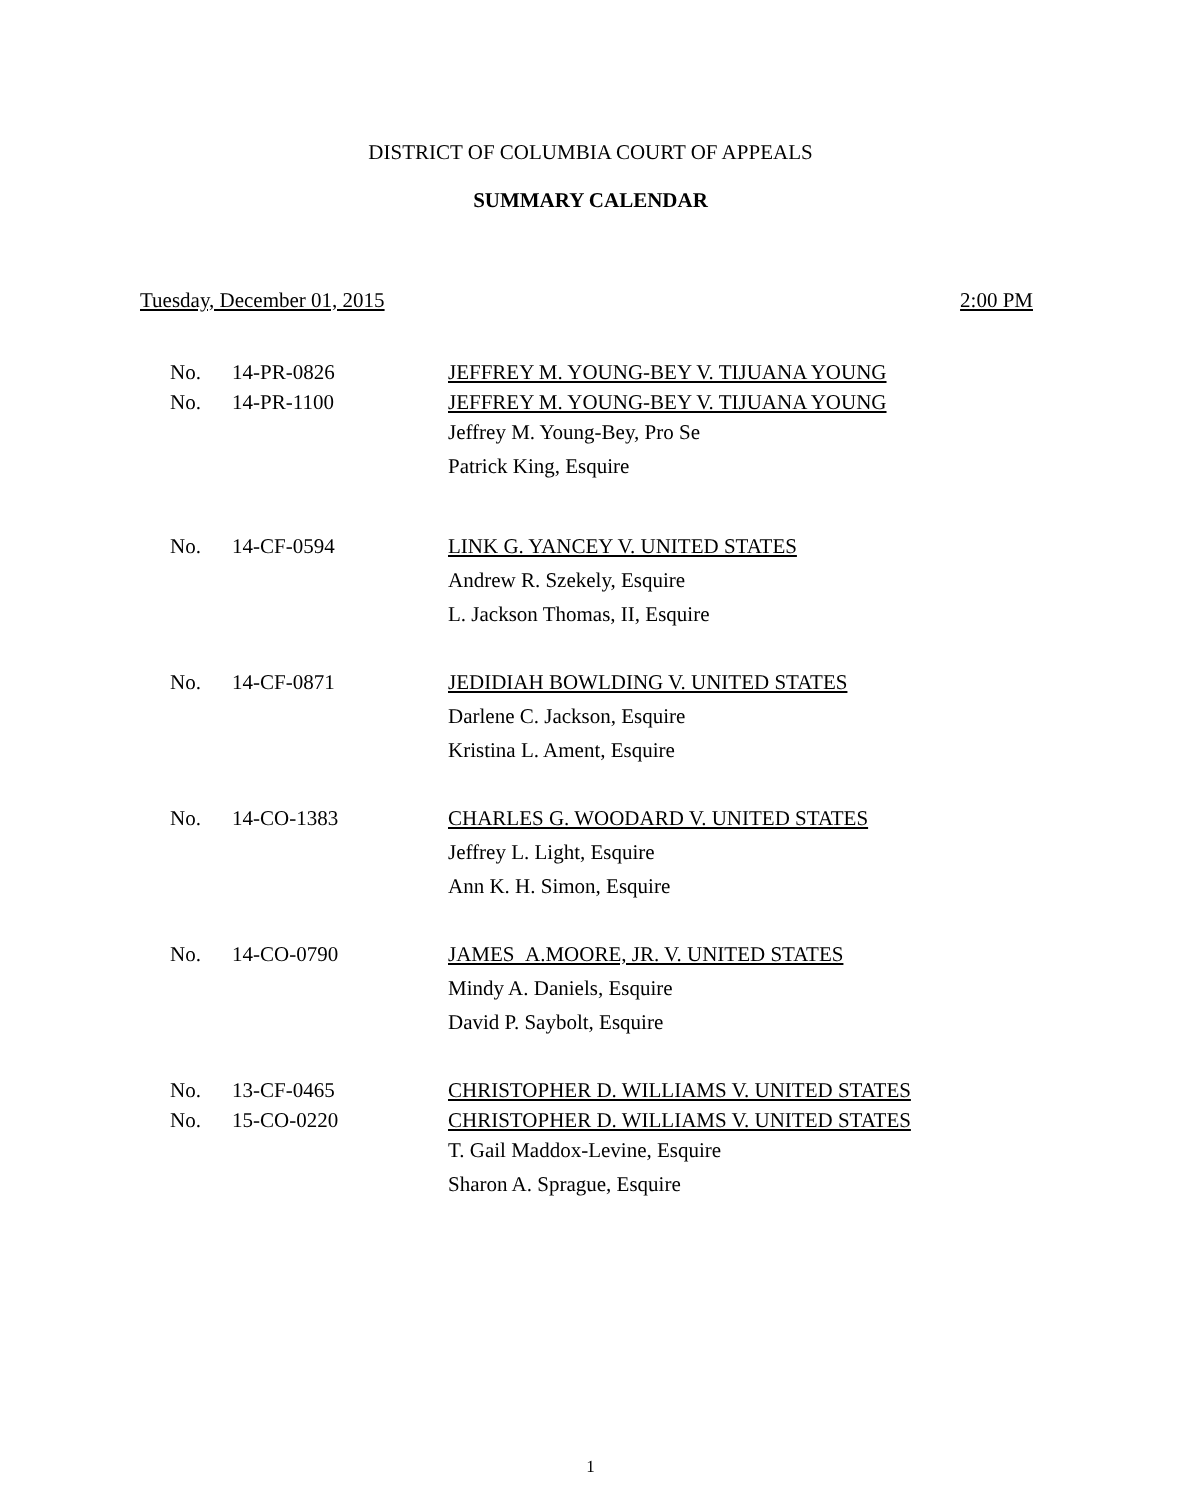DISTRICT OF COLUMBIA COURT OF APPEALS
SUMMARY CALENDAR
Tuesday, December 01, 2015 2:00 PM
| No. | 14-PR-0826 | JEFFREY M. YOUNG-BEY V. TIJUANA YOUNG |
| No. | 14-PR-1100 | JEFFREY M. YOUNG-BEY V. TIJUANA YOUNG |
| | | Jeffrey M. Young-Bey, Pro Se |
| | | Patrick King, Esquire |
| No. | 14-CF-0594 | LINK G. YANCEY V. UNITED STATES |
| | | Andrew R. Szekely, Esquire |
| | | L. Jackson Thomas, II, Esquire |
| No. | 14-CF-0871 | JEDIDIAH BOWLDING V. UNITED STATES |
| | | Darlene C. Jackson, Esquire |
| | | Kristina L. Ament, Esquire |
| No. | 14-CO-1383 | CHARLES G. WOODARD V. UNITED STATES |
| | | Jeffrey L. Light, Esquire |
| | | Ann K. H. Simon, Esquire |
| No. | 14-CO-0790 | JAMES A.MOORE, JR. V. UNITED STATES |
| | | Mindy A. Daniels, Esquire |
| | | David P. Saybolt, Esquire |
| No. | 13-CF-0465 | CHRISTOPHER D. WILLIAMS V. UNITED STATES |
| No. | 15-CO-0220 | CHRISTOPHER D. WILLIAMS V. UNITED STATES |
| | | T. Gail Maddox-Levine, Esquire |
| | | Sharon A. Sprague, Esquire |
1